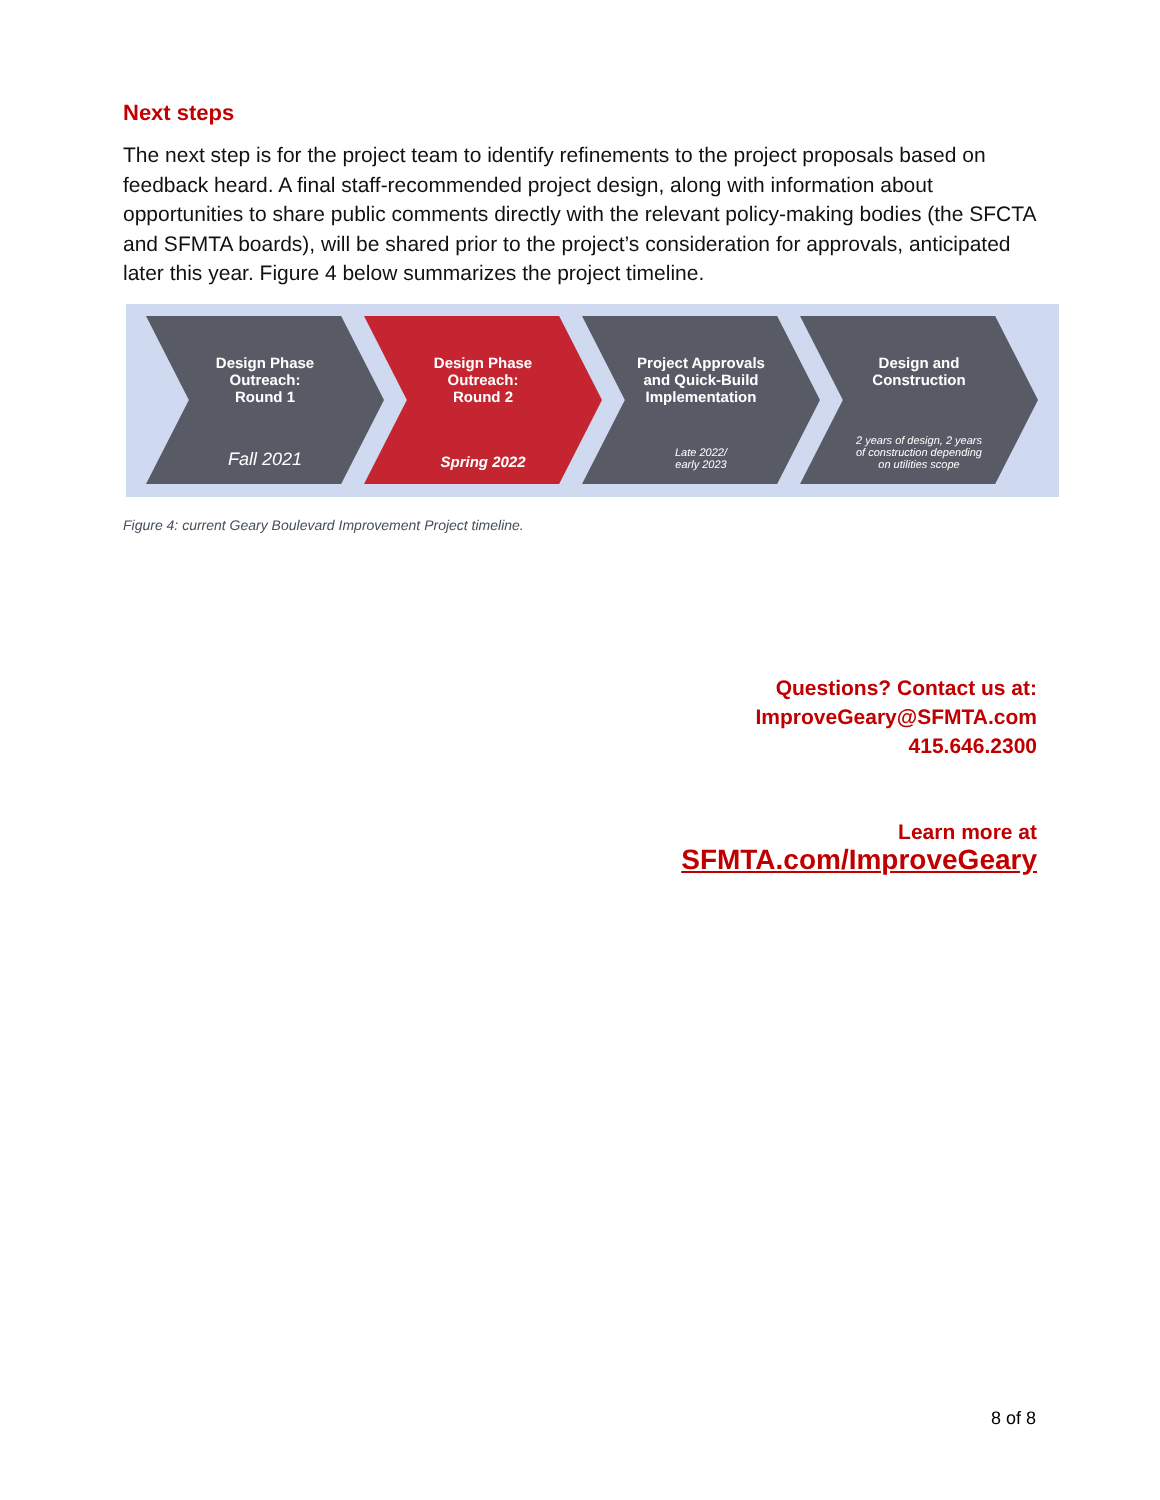Next steps
The next step is for the project team to identify refinements to the project proposals based on feedback heard. A final staff-recommended project design, along with information about opportunities to share public comments directly with the relevant policy-making bodies (the SFCTA and SFMTA boards), will be shared prior to the project’s consideration for approvals, anticipated later this year. Figure 4 below summarizes the project timeline.
Design Phase
Outreach:
Round 1
Fall 2021
Design Phase
Outreach:
Round 2
Spring 2022
Project Approvals
and Quick-Build
Implementation
Late 2022/
early 2023
Design and
Construction
2 years of design, 2 years
of construction depending
on utilities scope
Figure 4: current Geary Boulevard Improvement Project timeline.
Questions? Contact us at:
ImproveGeary@SFMTA.com
415.646.2300
Learn more at
SFMTA.com/ImproveGeary
8 of 8